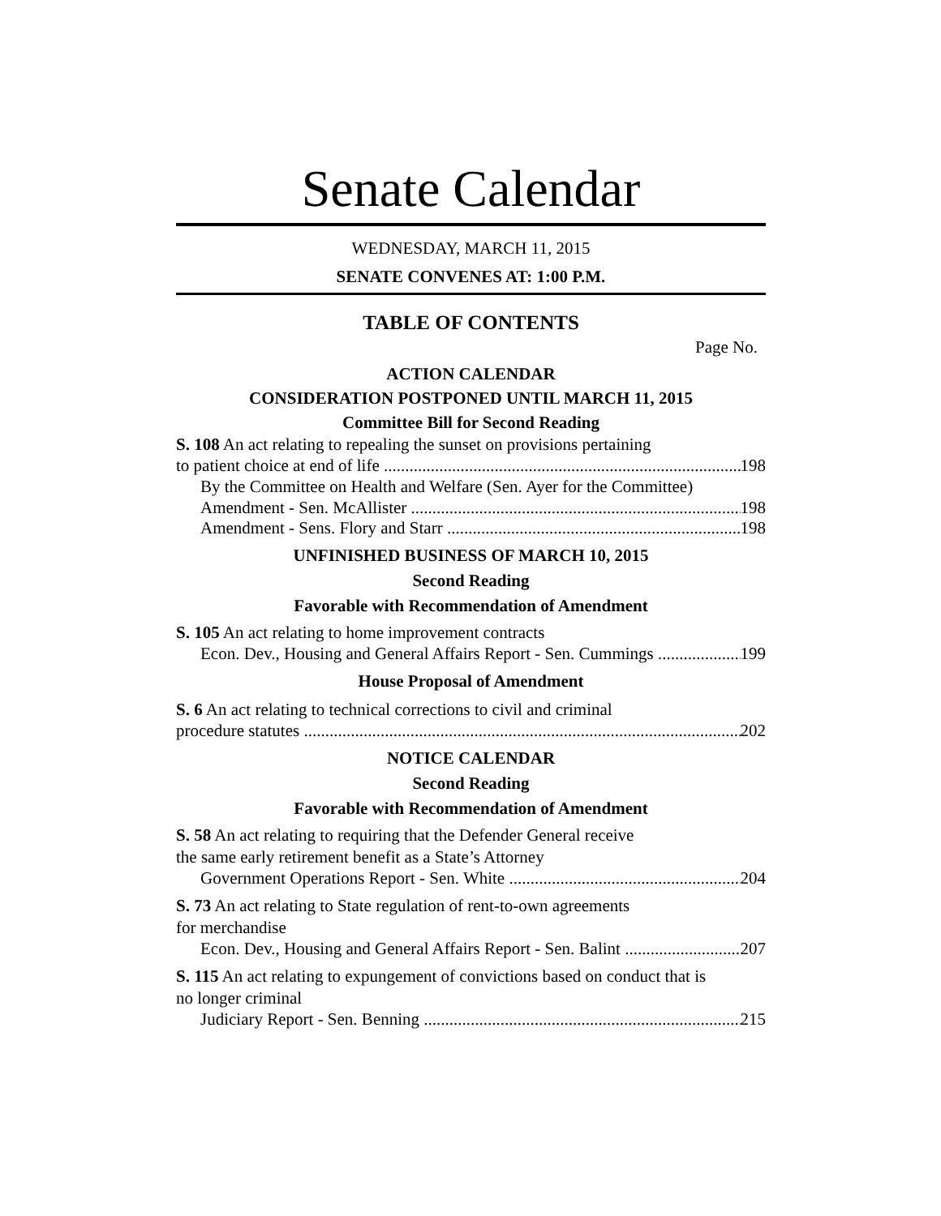Senate Calendar
WEDNESDAY, MARCH 11, 2015
SENATE CONVENES AT: 1:00 P.M.
TABLE OF CONTENTS
Page No.
ACTION CALENDAR
CONSIDERATION POSTPONED UNTIL MARCH 11, 2015
Committee Bill for Second Reading
S. 108 An act relating to repealing the sunset on provisions pertaining
to patient choice at end of life 198
By the Committee on Health and Welfare (Sen. Ayer for the Committee)
Amendment - Sen. McAllister 198
Amendment - Sens. Flory and Starr 198
UNFINISHED BUSINESS OF MARCH 10, 2015
Second Reading
Favorable with Recommendation of Amendment
S. 105 An act relating to home improvement contracts
Econ. Dev., Housing and General Affairs Report - Sen. Cummings 199
House Proposal of Amendment
S. 6 An act relating to technical corrections to civil and criminal
procedure statutes 202
NOTICE CALENDAR
Second Reading
Favorable with Recommendation of Amendment
S. 58 An act relating to requiring that the Defender General receive
the same early retirement benefit as a State’s Attorney
Government Operations Report - Sen. White 204
S. 73 An act relating to State regulation of rent-to-own agreements
for merchandise
Econ. Dev., Housing and General Affairs Report - Sen. Balint 207
S. 115 An act relating to expungement of convictions based on conduct that is
no longer criminal
Judiciary Report - Sen. Benning 215